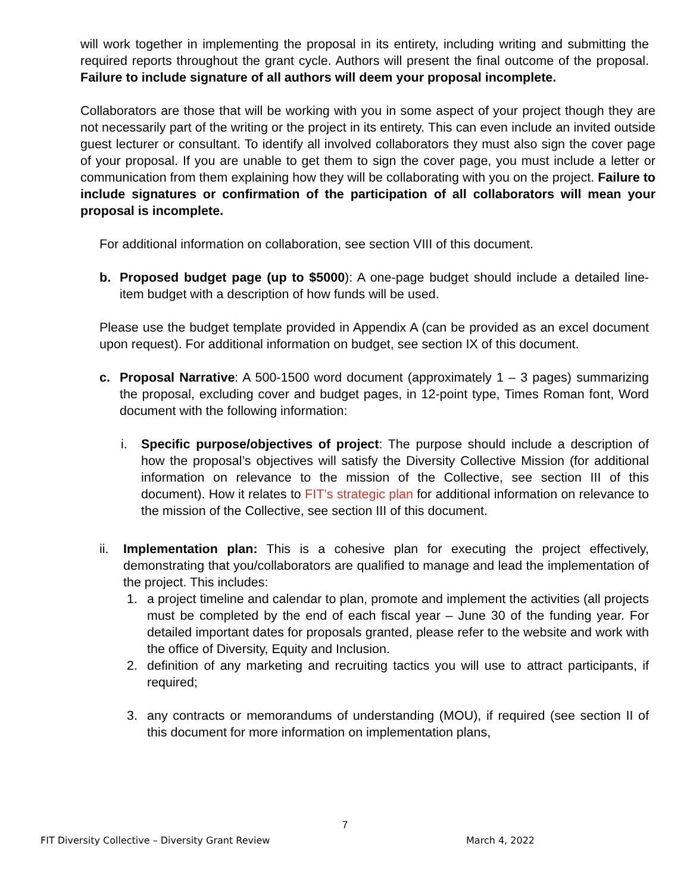will work together in implementing the proposal in its entirety, including writing and submitting the required reports throughout the grant cycle. Authors will present the final outcome of the proposal. Failure to include signature of all authors will deem your proposal incomplete.
Collaborators are those that will be working with you in some aspect of your project though they are not necessarily part of the writing or the project in its entirety. This can even include an invited outside guest lecturer or consultant. To identify all involved collaborators they must also sign the cover page of your proposal. If you are unable to get them to sign the cover page, you must include a letter or communication from them explaining how they will be collaborating with you on the project. Failure to include signatures or confirmation of the participation of all collaborators will mean your proposal is incomplete.
For additional information on collaboration, see section VIII of this document.
b. Proposed budget page (up to $5000): A one-page budget should include a detailed line-item budget with a description of how funds will be used.
Please use the budget template provided in Appendix A (can be provided as an excel document upon request). For additional information on budget, see section IX of this document.
c. Proposal Narrative: A 500-1500 word document (approximately 1 – 3 pages) summarizing the proposal, excluding cover and budget pages, in 12-point type, Times Roman font, Word document with the following information:
i. Specific purpose/objectives of project: The purpose should include a description of how the proposal’s objectives will satisfy the Diversity Collective Mission (for additional information on relevance to the mission of the Collective, see section III of this document). How it relates to FIT’s strategic plan for additional information on relevance to the mission of the Collective, see section III of this document.
ii. Implementation plan: This is a cohesive plan for executing the project effectively, demonstrating that you/collaborators are qualified to manage and lead the implementation of the project. This includes:
1. a project timeline and calendar to plan, promote and implement the activities (all projects must be completed by the end of each fiscal year – June 30 of the funding year. For detailed important dates for proposals granted, please refer to the website and work with the office of Diversity, Equity and Inclusion.
2. definition of any marketing and recruiting tactics you will use to attract participants, if required;
3. any contracts or memorandums of understanding (MOU), if required (see section II of this document for more information on implementation plans,
7
FIT Diversity Collective – Diversity Grant Review March 4, 2022